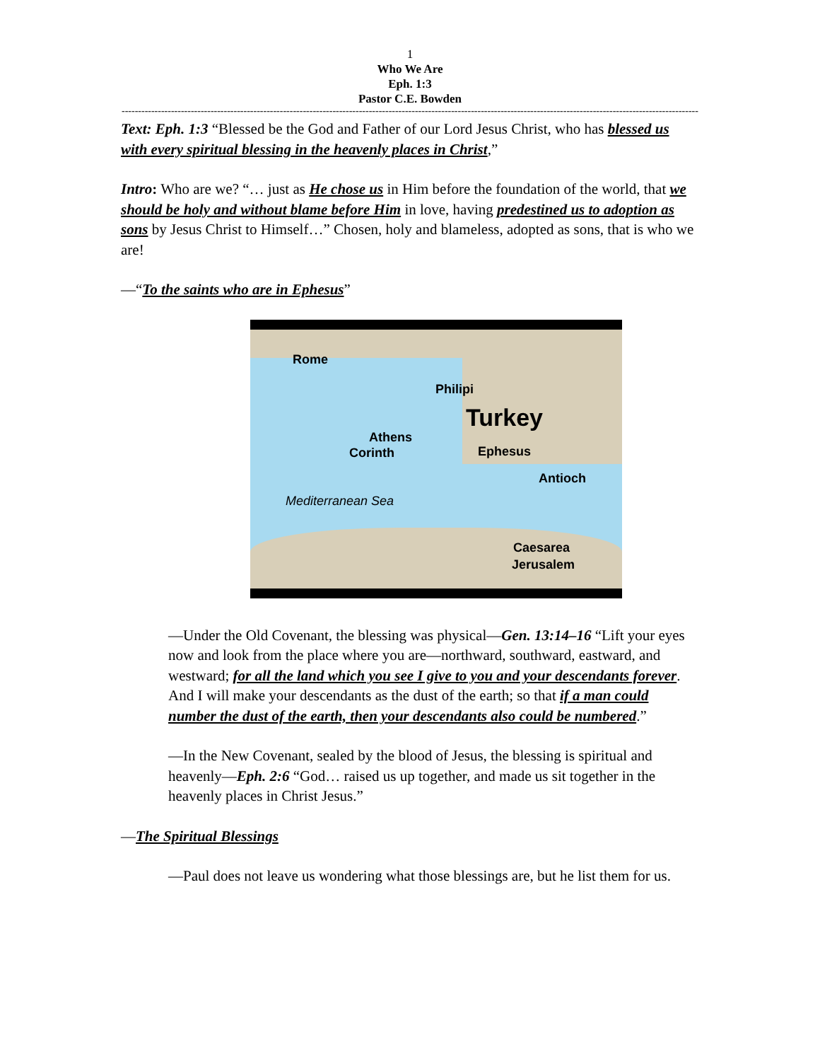1
Who We Are
Eph. 1:3
Pastor C.E. Bowden
--------------------------------------------------------------------------------------------------------------------------------------------------------------------------------
Text: Eph. 1:3 “Blessed be the God and Father of our Lord Jesus Christ, who has blessed us with every spiritual blessing in the heavenly places in Christ,”
Intro: Who are we? “… just as He chose us in Him before the foundation of the world, that we should be holy and without blame before Him in love, having predestined us to adoption as sons by Jesus Christ to Himself…” Chosen, holy and blameless, adopted as sons, that is who we are!
—“To the saints who are in Ephesus”
Rome
Philipi
Turkey Athens
Corinth Ephesus
Antioch
Mediterranean Sea
Caesarea
Jerusalem
—Under the Old Covenant, the blessing was physical—Gen. 13:14–16 “Lift your eyes now and look from the place where you are—northward, southward, eastward, and westward; for all the land which you see I give to you and your descendants forever. And I will make your descendants as the dust of the earth; so that if a man could number the dust of the earth, then your descendants also could be numbered.”
—In the New Covenant, sealed by the blood of Jesus, the blessing is spiritual and heavenly—Eph. 2:6 “God… raised us up together, and made us sit together in the heavenly places in Christ Jesus.”
—The Spiritual Blessings
—Paul does not leave us wondering what those blessings are, but he list them for us.